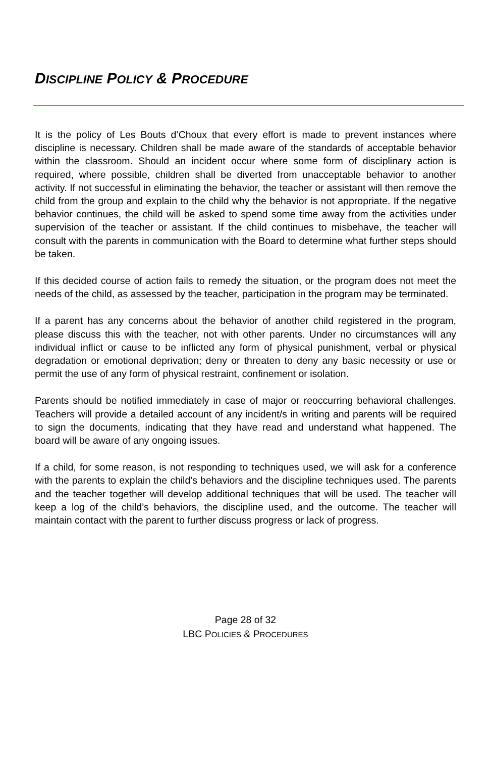DISCIPLINE POLICY & PROCEDURE
It is the policy of Les Bouts d’Choux that every effort is made to prevent instances where discipline is necessary. Children shall be made aware of the standards of acceptable behavior within the classroom. Should an incident occur where some form of disciplinary action is required, where possible, children shall be diverted from unacceptable behavior to another activity. If not successful in eliminating the behavior, the teacher or assistant will then remove the child from the group and explain to the child why the behavior is not appropriate. If the negative behavior continues, the child will be asked to spend some time away from the activities under supervision of the teacher or assistant. If the child continues to misbehave, the teacher will consult with the parents in communication with the Board to determine what further steps should be taken.
If this decided course of action fails to remedy the situation, or the program does not meet the needs of the child, as assessed by the teacher, participation in the program may be terminated.
If a parent has any concerns about the behavior of another child registered in the program, please discuss this with the teacher, not with other parents. Under no circumstances will any individual inflict or cause to be inflicted any form of physical punishment, verbal or physical degradation or emotional deprivation; deny or threaten to deny any basic necessity or use or permit the use of any form of physical restraint, confinement or isolation.
Parents should be notified immediately in case of major or reoccurring behavioral challenges. Teachers will provide a detailed account of any incident/s in writing and parents will be required to sign the documents, indicating that they have read and understand what happened. The board will be aware of any ongoing issues.
If a child, for some reason, is not responding to techniques used, we will ask for a conference with the parents to explain the child’s behaviors and the discipline techniques used. The parents and the teacher together will develop additional techniques that will be used. The teacher will keep a log of the child’s behaviors, the discipline used, and the outcome. The teacher will maintain contact with the parent to further discuss progress or lack of progress.
Page 28 of 32
LBC POLICIES & PROCEDURES